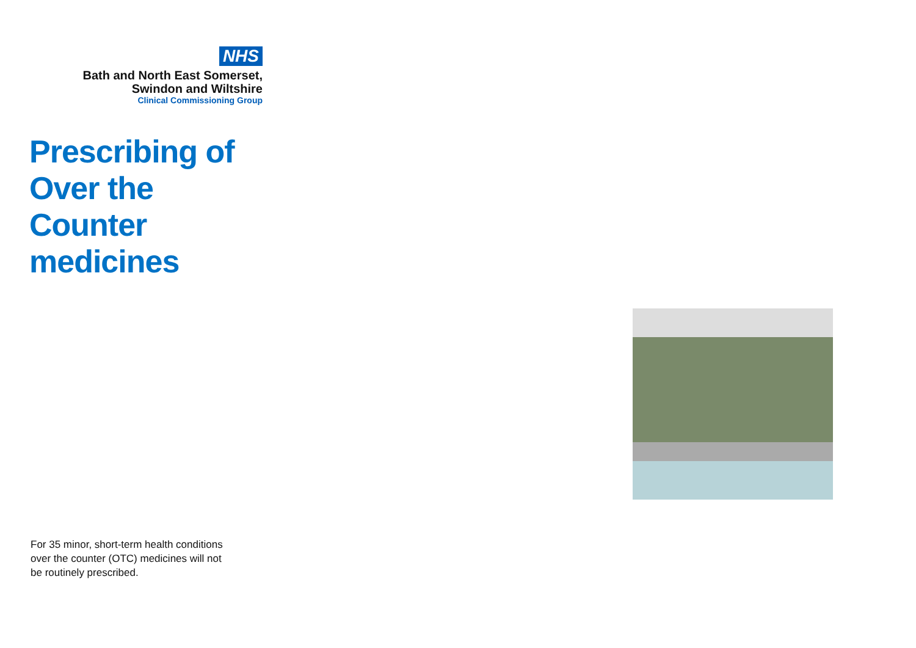NHS
Bath and North East Somerset,
Swindon and Wiltshire
Clinical Commissioning Group
Prescribing of
Over the
Counter
medicines
For 35 minor, short-term health conditions over the counter (OTC) medicines will not be routinely prescribed.